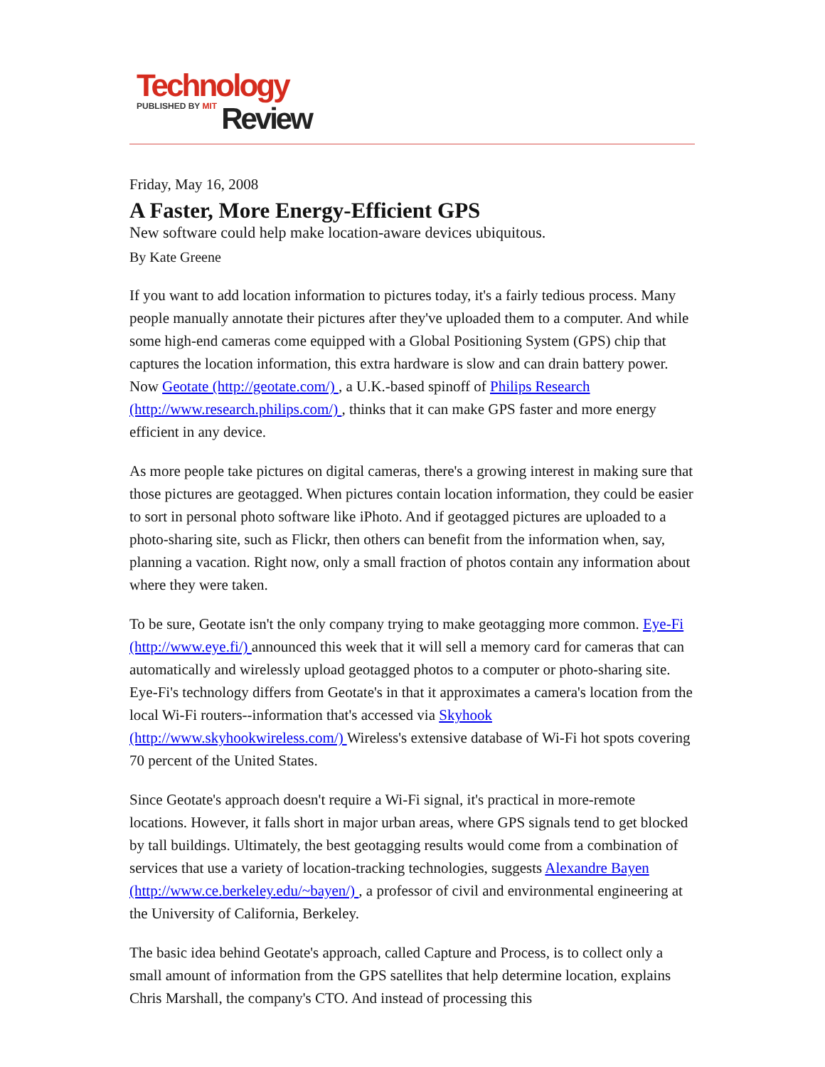Technology
PUBLISHED BY MIT
Review
Friday, May 16, 2008
A Faster, More Energy-Efficient GPS
New software could help make location-aware devices ubiquitous.
By Kate Greene
If you want to add location information to pictures today, it's a fairly tedious process. Many people manually annotate their pictures after they've uploaded them to a computer. And while some high-end cameras come equipped with a Global Positioning System (GPS) chip that captures the location information, this extra hardware is slow and can drain battery power. Now Geotate (http://geotate.com/) , a U.K.-based spinoff of Philips Research (http://www.research.philips.com/) , thinks that it can make GPS faster and more energy efficient in any device.
As more people take pictures on digital cameras, there's a growing interest in making sure that those pictures are geotagged. When pictures contain location information, they could be easier to sort in personal photo software like iPhoto. And if geotagged pictures are uploaded to a photo-sharing site, such as Flickr, then others can benefit from the information when, say, planning a vacation. Right now, only a small fraction of photos contain any information about where they were taken.
To be sure, Geotate isn't the only company trying to make geotagging more common. Eye-Fi (http://www.eye.fi/) announced this week that it will sell a memory card for cameras that can automatically and wirelessly upload geotagged photos to a computer or photo-sharing site. Eye-Fi's technology differs from Geotate's in that it approximates a camera's location from the local Wi-Fi routers--information that's accessed via Skyhook (http://www.skyhookwireless.com/) Wireless's extensive database of Wi-Fi hot spots covering 70 percent of the United States.
Since Geotate's approach doesn't require a Wi-Fi signal, it's practical in more-remote locations. However, it falls short in major urban areas, where GPS signals tend to get blocked by tall buildings. Ultimately, the best geotagging results would come from a combination of services that use a variety of location-tracking technologies, suggests Alexandre Bayen (http://www.ce.berkeley.edu/~bayen/) , a professor of civil and environmental engineering at the University of California, Berkeley.
The basic idea behind Geotate's approach, called Capture and Process, is to collect only a small amount of information from the GPS satellites that help determine location, explains Chris Marshall, the company's CTO. And instead of processing this